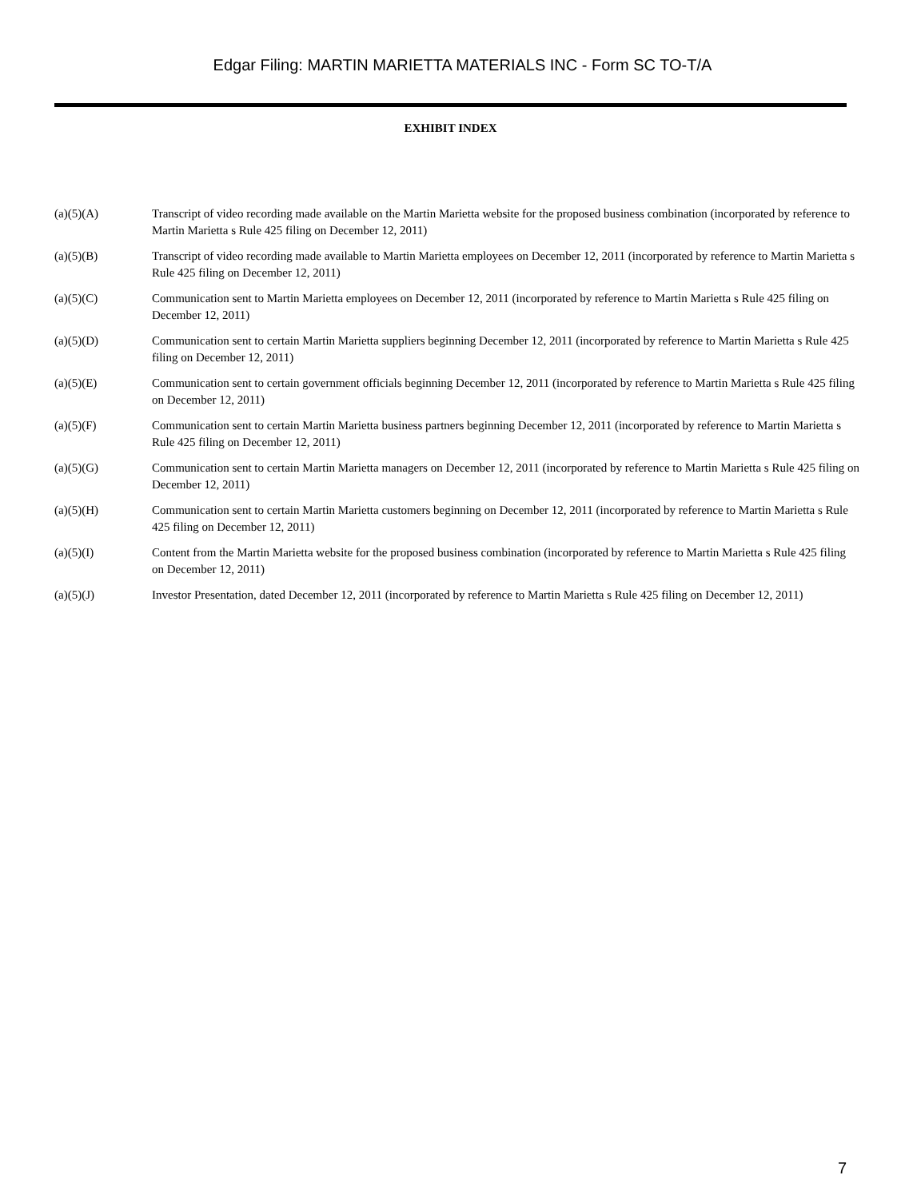Edgar Filing: MARTIN MARIETTA MATERIALS INC - Form SC TO-T/A
EXHIBIT INDEX
| (a)(5)(A) | Transcript of video recording made available on the Martin Marietta website for the proposed business combination (incorporated by reference to Martin Marietta s Rule 425 filing on December 12, 2011) |
| (a)(5)(B) | Transcript of video recording made available to Martin Marietta employees on December 12, 2011 (incorporated by reference to Martin Marietta s Rule 425 filing on December 12, 2011) |
| (a)(5)(C) | Communication sent to Martin Marietta employees on December 12, 2011 (incorporated by reference to Martin Marietta s Rule 425 filing on December 12, 2011) |
| (a)(5)(D) | Communication sent to certain Martin Marietta suppliers beginning December 12, 2011 (incorporated by reference to Martin Marietta s Rule 425 filing on December 12, 2011) |
| (a)(5)(E) | Communication sent to certain government officials beginning December 12, 2011 (incorporated by reference to Martin Marietta s Rule 425 filing on December 12, 2011) |
| (a)(5)(F) | Communication sent to certain Martin Marietta business partners beginning December 12, 2011 (incorporated by reference to Martin Marietta s Rule 425 filing on December 12, 2011) |
| (a)(5)(G) | Communication sent to certain Martin Marietta managers on December 12, 2011 (incorporated by reference to Martin Marietta s Rule 425 filing on December 12, 2011) |
| (a)(5)(H) | Communication sent to certain Martin Marietta customers beginning on December 12, 2011 (incorporated by reference to Martin Marietta s Rule 425 filing on December 12, 2011) |
| (a)(5)(I) | Content from the Martin Marietta website for the proposed business combination (incorporated by reference to Martin Marietta s Rule 425 filing on December 12, 2011) |
| (a)(5)(J) | Investor Presentation, dated December 12, 2011 (incorporated by reference to Martin Marietta s Rule 425 filing on December 12, 2011) |
7